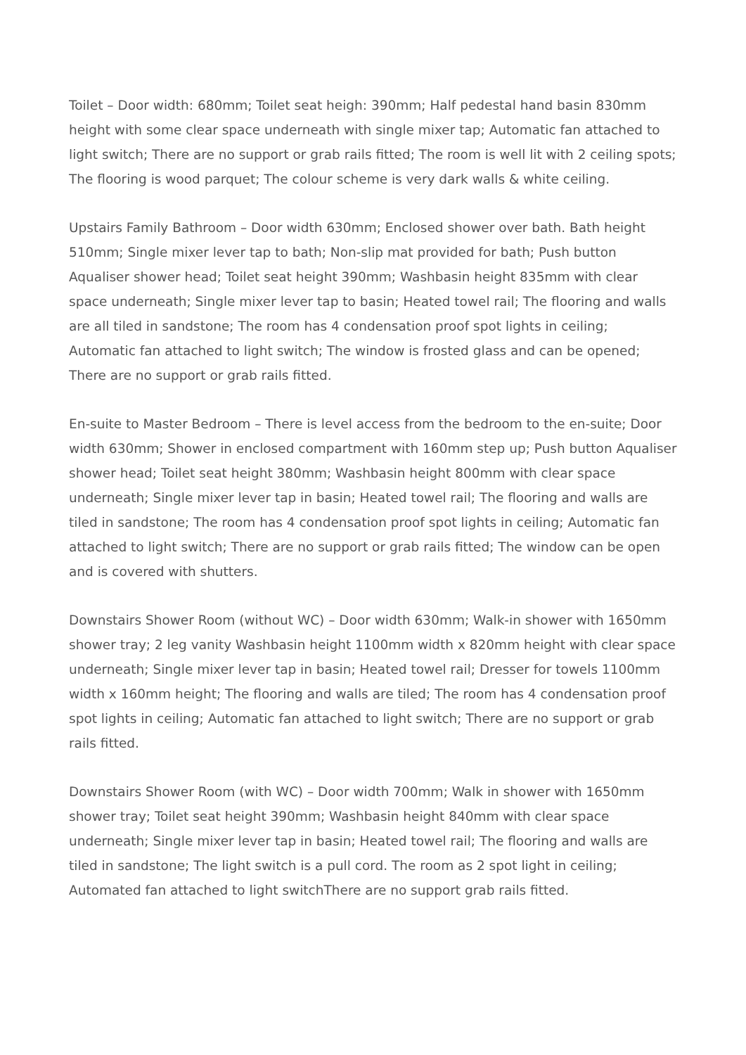Toilet – Door width: 680mm; Toilet seat heigh: 390mm; Half pedestal hand basin 830mm height with some clear space underneath with single mixer tap; Automatic fan attached to light switch; There are no support or grab rails fitted; The room is well lit with 2 ceiling spots; The flooring is wood parquet; The colour scheme is very dark walls & white ceiling.
Upstairs Family Bathroom – Door width 630mm; Enclosed shower over bath. Bath height 510mm; Single mixer lever tap to bath; Non-slip mat provided for bath; Push button Aqualiser shower head; Toilet seat height 390mm; Washbasin height 835mm with clear space underneath; Single mixer lever tap to basin; Heated towel rail; The flooring and walls are all tiled in sandstone; The room has 4 condensation proof spot lights in ceiling; Automatic fan attached to light switch; The window is frosted glass and can be opened; There are no support or grab rails fitted.
En-suite to Master Bedroom – There is level access from the bedroom to the en-suite; Door width 630mm; Shower in enclosed compartment with 160mm step up; Push button Aqualiser shower head; Toilet seat height 380mm; Washbasin height 800mm with clear space underneath; Single mixer lever tap in basin; Heated towel rail; The flooring and walls are tiled in sandstone; The room has 4 condensation proof spot lights in ceiling; Automatic fan attached to light switch; There are no support or grab rails fitted; The window can be open and is covered with shutters.
Downstairs Shower Room (without WC) – Door width 630mm; Walk-in shower with 1650mm shower tray; 2 leg vanity Washbasin height 1100mm width x 820mm height with clear space underneath; Single mixer lever tap in basin; Heated towel rail; Dresser for towels 1100mm width x 160mm height; The flooring and walls are tiled; The room has 4 condensation proof spot lights in ceiling; Automatic fan attached to light switch; There are no support or grab rails fitted.
Downstairs Shower Room (with WC) – Door width 700mm; Walk in shower with 1650mm shower tray; Toilet seat height 390mm; Washbasin height 840mm with clear space underneath; Single mixer lever tap in basin; Heated towel rail; The flooring and walls are tiled in sandstone; The light switch is a pull cord. The room as 2 spot light in ceiling; Automated fan attached to light switchThere are no support grab rails fitted.